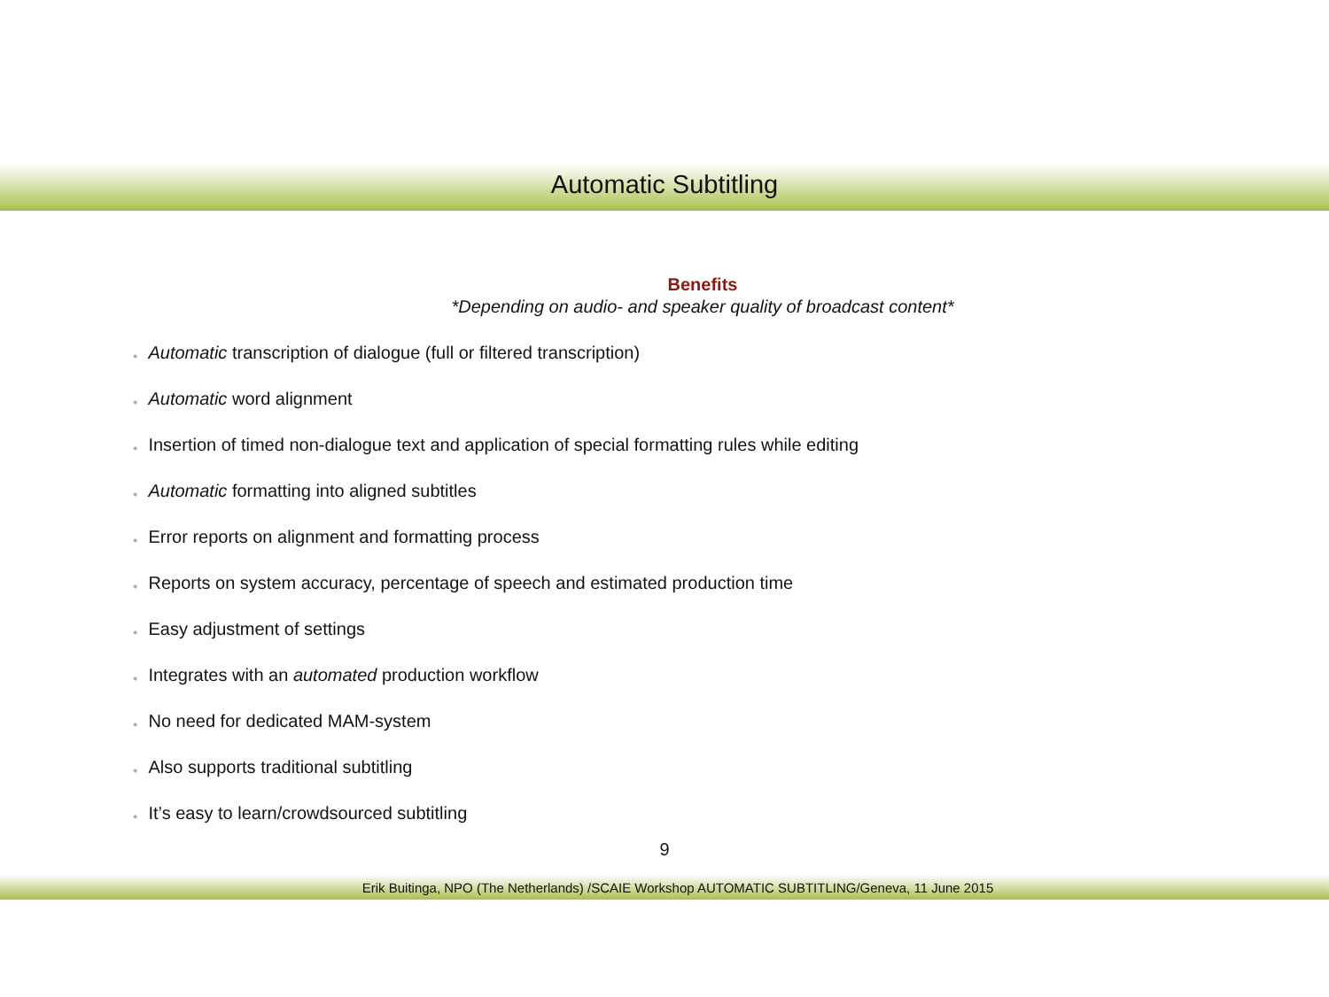Automatic Subtitling
Benefits
*Depending on audio- and speaker quality of broadcast content*
● Automatic transcription of dialogue (full or filtered transcription)
● Automatic word alignment
● Insertion of timed non-dialogue text and application of special formatting rules while editing
● Automatic formatting into aligned subtitles
● Error reports on alignment and formatting process
● Reports on system accuracy, percentage of speech and estimated production time
● Easy adjustment of settings
● Integrates with an automated production workflow
● No need for dedicated MAM-system
● Also supports traditional subtitling
● It’s easy to learn/crowdsourced subtitling
9
Erik Buitinga, NPO (The Netherlands) /SCAIE Workshop AUTOMATIC SUBTITLING/Geneva, 11 June 2015